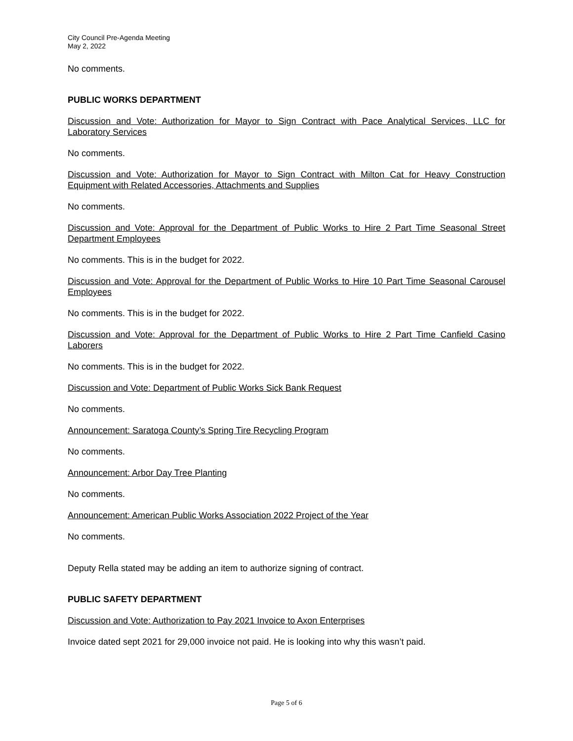City Council Pre-Agenda Meeting
May 2, 2022
No comments.
PUBLIC WORKS DEPARTMENT
Discussion and Vote: Authorization for Mayor to Sign Contract with Pace Analytical Services, LLC for Laboratory Services
No comments.
Discussion and Vote: Authorization for Mayor to Sign Contract with Milton Cat for Heavy Construction Equipment with Related Accessories, Attachments and Supplies
No comments.
Discussion and Vote: Approval for the Department of Public Works to Hire 2 Part Time Seasonal Street Department Employees
No comments. This is in the budget for 2022.
Discussion and Vote: Approval for the Department of Public Works to Hire 10 Part Time Seasonal Carousel Employees
No comments. This is in the budget for 2022.
Discussion and Vote: Approval for the Department of Public Works to Hire 2 Part Time Canfield Casino Laborers
No comments. This is in the budget for 2022.
Discussion and Vote: Department of Public Works Sick Bank Request
No comments.
Announcement: Saratoga County’s Spring Tire Recycling Program
No comments.
Announcement: Arbor Day Tree Planting
No comments.
Announcement: American Public Works Association 2022 Project of the Year
No comments.
Deputy Rella stated may be adding an item to authorize signing of contract.
PUBLIC SAFETY DEPARTMENT
Discussion and Vote: Authorization to Pay 2021 Invoice to Axon Enterprises
Invoice dated sept 2021 for 29,000 invoice not paid. He is looking into why this wasn’t paid.
Page 5 of 6